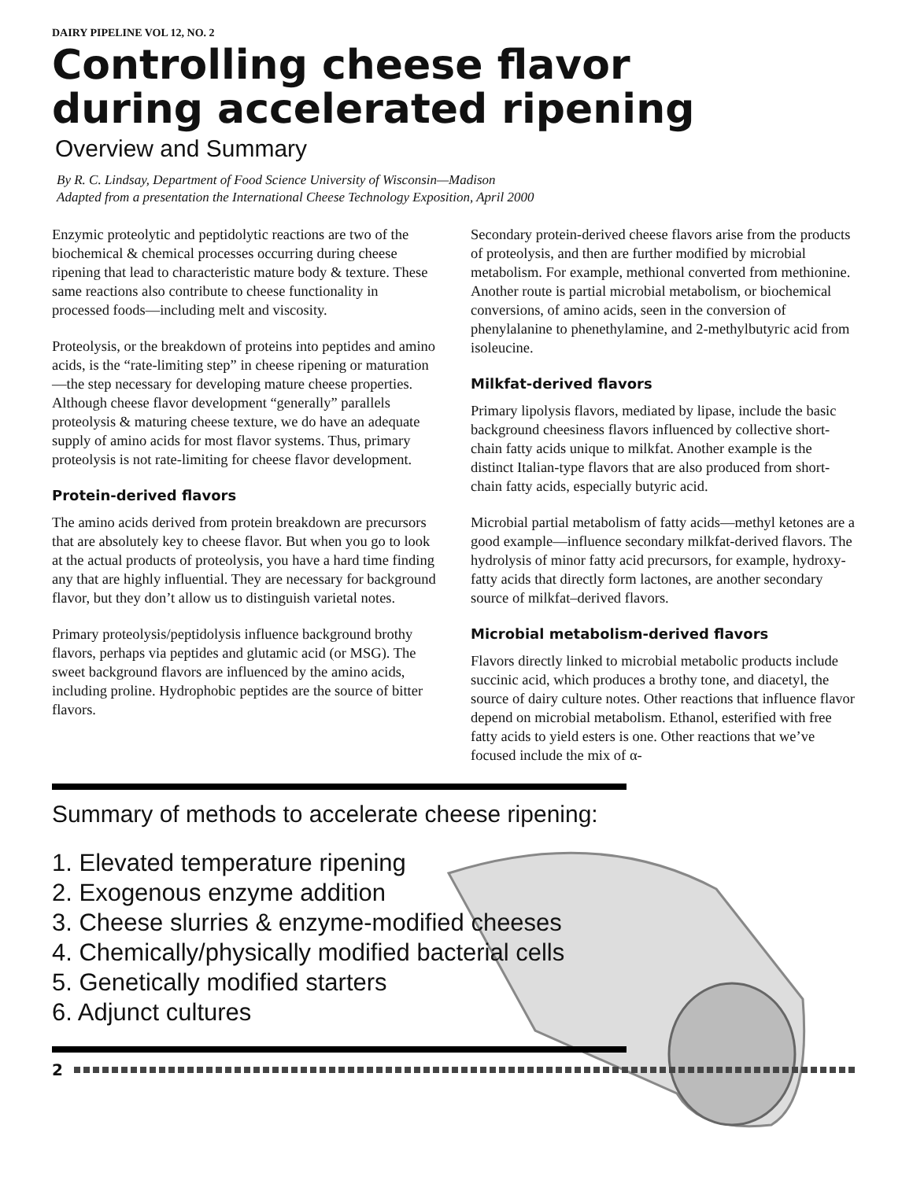DAIRY PIPELINE VOL 12, NO. 2
Controlling cheese flavor
during accelerated ripening
Overview and Summary
By R. C. Lindsay, Department of Food Science University of Wisconsin—Madison
Adapted from a presentation the International Cheese Technology Exposition, April 2000
Enzymic proteolytic and peptidolytic reactions are two of the biochemical & chemical processes occurring during cheese ripening that lead to characteristic mature body & texture. These same reactions also contribute to cheese functionality in processed foods—including melt and viscosity.
Proteolysis, or the breakdown of proteins into peptides and amino acids, is the “rate-limiting step” in cheese ripening or maturation—the step necessary for developing mature cheese properties. Although cheese flavor development “generally” parallels proteolysis & maturing cheese texture, we do have an adequate supply of amino acids for most flavor systems. Thus, primary proteolysis is not rate-limiting for cheese flavor development.
Protein-derived flavors
The amino acids derived from protein breakdown are precursors that are absolutely key to cheese flavor. But when you go to look at the actual products of proteolysis, you have a hard time finding any that are highly influential. They are necessary for background flavor, but they don’t allow us to distinguish varietal notes.
Primary proteolysis/peptidolysis influence background brothy flavors, perhaps via peptides and glutamic acid (or MSG). The sweet background flavors are influenced by the amino acids, including proline. Hydrophobic peptides are the source of bitter flavors.
Secondary protein-derived cheese flavors arise from the products of proteolysis, and then are further modified by microbial metabolism. For example, methional converted from methionine. Another route is partial microbial metabolism, or biochemical conversions, of amino acids, seen in the conversion of phenylalanine to phenethylamine, and 2-methylbutyric acid from isoleucine.
Milkfat-derived flavors
Primary lipolysis flavors, mediated by lipase, include the basic background cheesiness flavors influenced by collective short-chain fatty acids unique to milkfat. Another example is the distinct Italian-type flavors that are also produced from short-chain fatty acids, especially butyric acid.
Microbial partial metabolism of fatty acids—methyl ketones are a good example—influence secondary milkfat-derived flavors. The hydrolysis of minor fatty acid precursors, for example, hydroxy-fatty acids that directly form lactones, are another secondary source of milkfat–derived flavors.
Microbial metabolism-derived flavors
Flavors directly linked to microbial metabolic products include succinic acid, which produces a brothy tone, and diacetyl, the source of dairy culture notes. Other reactions that influence flavor depend on microbial metabolism. Ethanol, esterified with free fatty acids to yield esters is one. Other reactions that we’ve focused include the mix of α-
Summary of methods to accelerate cheese ripening:
1. Elevated temperature ripening
2. Exogenous enzyme addition
3. Cheese slurries & enzyme-modified cheeses
4. Chemically/physically modified bacterial cells
5. Genetically modified starters
6. Adjunct cultures
2